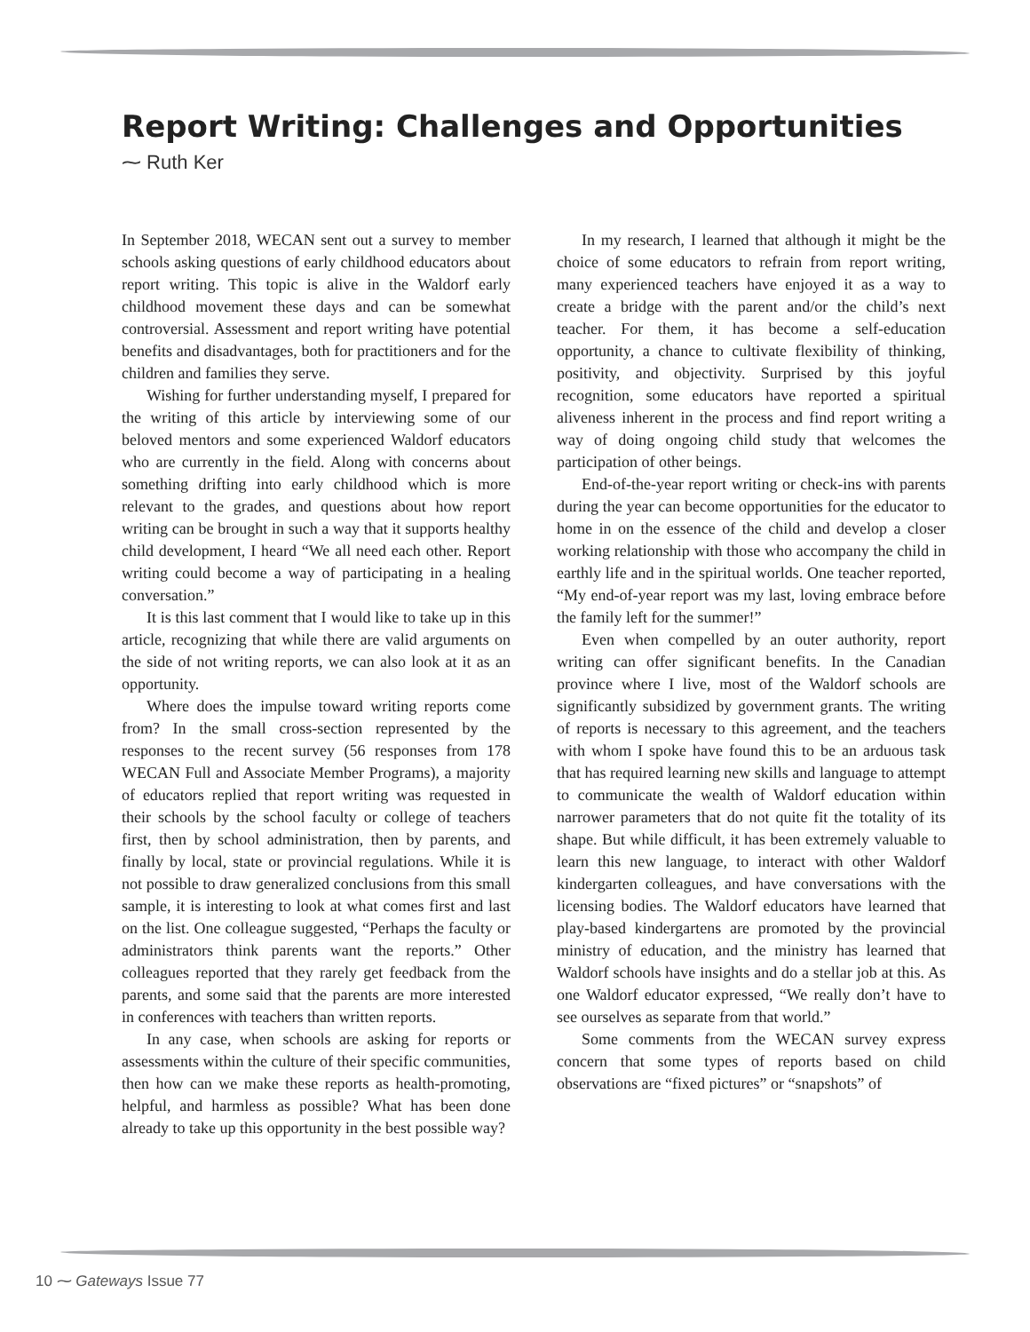Report Writing: Challenges and Opportunities
⁓ Ruth Ker
In September 2018, WECAN sent out a survey to member schools asking questions of early childhood educators about report writing. This topic is alive in the Waldorf early childhood movement these days and can be somewhat controversial. Assessment and report writing have potential benefits and disadvantages, both for practitioners and for the children and families they serve.
Wishing for further understanding myself, I prepared for the writing of this article by interviewing some of our beloved mentors and some experienced Waldorf educators who are currently in the field. Along with concerns about something drifting into early childhood which is more relevant to the grades, and questions about how report writing can be brought in such a way that it supports healthy child development, I heard “We all need each other. Report writing could become a way of participating in a healing conversation.”
It is this last comment that I would like to take up in this article, recognizing that while there are valid arguments on the side of not writing reports, we can also look at it as an opportunity.
Where does the impulse toward writing reports come from? In the small cross-section represented by the responses to the recent survey (56 responses from 178 WECAN Full and Associate Member Programs), a majority of educators replied that report writing was requested in their schools by the school faculty or college of teachers first, then by school administration, then by parents, and finally by local, state or provincial regulations. While it is not possible to draw generalized conclusions from this small sample, it is interesting to look at what comes first and last on the list. One colleague suggested, “Perhaps the faculty or administrators think parents want the reports.” Other colleagues reported that they rarely get feedback from the parents, and some said that the parents are more interested in conferences with teachers than written reports.
In any case, when schools are asking for reports or assessments within the culture of their specific communities, then how can we make these reports as health-promoting, helpful, and harmless as possible? What has been done already to take up this opportunity in the best possible way?
In my research, I learned that although it might be the choice of some educators to refrain from report writing, many experienced teachers have enjoyed it as a way to create a bridge with the parent and/or the child’s next teacher. For them, it has become a self-education opportunity, a chance to cultivate flexibility of thinking, positivity, and objectivity. Surprised by this joyful recognition, some educators have reported a spiritual aliveness inherent in the process and find report writing a way of doing ongoing child study that welcomes the participation of other beings.
End-of-the-year report writing or check-ins with parents during the year can become opportunities for the educator to home in on the essence of the child and develop a closer working relationship with those who accompany the child in earthly life and in the spiritual worlds. One teacher reported, “My end-of-year report was my last, loving embrace before the family left for the summer!”
Even when compelled by an outer authority, report writing can offer significant benefits. In the Canadian province where I live, most of the Waldorf schools are significantly subsidized by government grants. The writing of reports is necessary to this agreement, and the teachers with whom I spoke have found this to be an arduous task that has required learning new skills and language to attempt to communicate the wealth of Waldorf education within narrower parameters that do not quite fit the totality of its shape. But while difficult, it has been extremely valuable to learn this new language, to interact with other Waldorf kindergarten colleagues, and have conversations with the licensing bodies. The Waldorf educators have learned that play-based kindergartens are promoted by the provincial ministry of education, and the ministry has learned that Waldorf schools have insights and do a stellar job at this. As one Waldorf educator expressed, “We really don’t have to see ourselves as separate from that world.”
Some comments from the WECAN survey express concern that some types of reports based on child observations are “fixed pictures” or “snapshots” of
10 ⁓ Gateways Issue 77